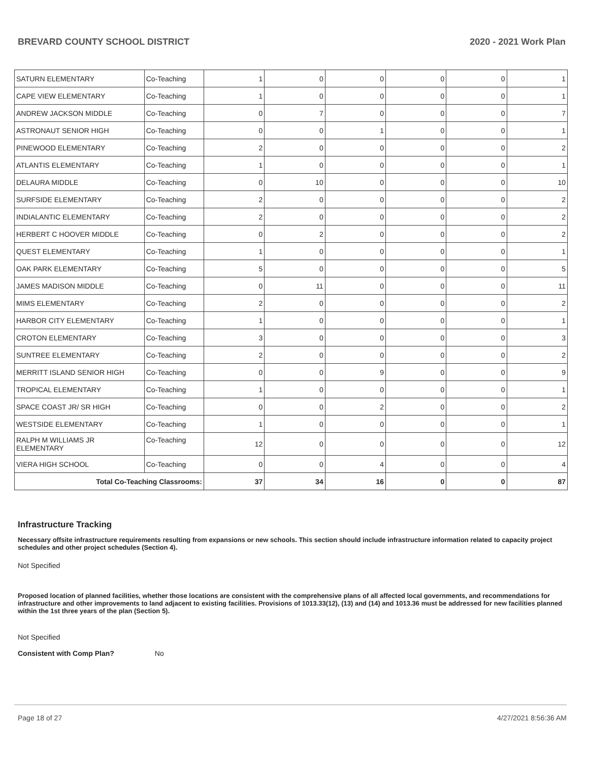BREVARD COUNTY SCHOOL DISTRICT 2020 - 2021 Work Plan
| SATURN ELEMENTARY | Co-Teaching | 1 | 0 | 0 | 0 | 0 | 1 |
| CAPE VIEW ELEMENTARY | Co-Teaching | 1 | 0 | 0 | 0 | 0 | 1 |
| ANDREW JACKSON MIDDLE | Co-Teaching | 0 | 7 | 0 | 0 | 0 | 7 |
| ASTRONAUT SENIOR HIGH | Co-Teaching | 0 | 0 | 1 | 0 | 0 | 1 |
| PINEWOOD ELEMENTARY | Co-Teaching | 2 | 0 | 0 | 0 | 0 | 2 |
| ATLANTIS ELEMENTARY | Co-Teaching | 1 | 0 | 0 | 0 | 0 | 1 |
| DELAURA MIDDLE | Co-Teaching | 0 | 10 | 0 | 0 | 0 | 10 |
| SURFSIDE ELEMENTARY | Co-Teaching | 2 | 0 | 0 | 0 | 0 | 2 |
| INDIALANTIC ELEMENTARY | Co-Teaching | 2 | 0 | 0 | 0 | 0 | 2 |
| HERBERT C HOOVER MIDDLE | Co-Teaching | 0 | 2 | 0 | 0 | 0 | 2 |
| QUEST ELEMENTARY | Co-Teaching | 1 | 0 | 0 | 0 | 0 | 1 |
| OAK PARK ELEMENTARY | Co-Teaching | 5 | 0 | 0 | 0 | 0 | 5 |
| JAMES MADISON MIDDLE | Co-Teaching | 0 | 11 | 0 | 0 | 0 | 11 |
| MIMS ELEMENTARY | Co-Teaching | 2 | 0 | 0 | 0 | 0 | 2 |
| HARBOR CITY ELEMENTARY | Co-Teaching | 1 | 0 | 0 | 0 | 0 | 1 |
| CROTON ELEMENTARY | Co-Teaching | 3 | 0 | 0 | 0 | 0 | 3 |
| SUNTREE ELEMENTARY | Co-Teaching | 2 | 0 | 0 | 0 | 0 | 2 |
| MERRITT ISLAND SENIOR HIGH | Co-Teaching | 0 | 0 | 9 | 0 | 0 | 9 |
| TROPICAL ELEMENTARY | Co-Teaching | 1 | 0 | 0 | 0 | 0 | 1 |
| SPACE COAST JR/ SR HIGH | Co-Teaching | 0 | 0 | 2 | 0 | 0 | 2 |
| WESTSIDE ELEMENTARY | Co-Teaching | 1 | 0 | 0 | 0 | 0 | 1 |
| RALPH M WILLIAMS JR ELEMENTARY | Co-Teaching | 12 | 0 | 0 | 0 | 0 | 12 |
| VIERA HIGH SCHOOL | Co-Teaching | 0 | 0 | 4 | 0 | 0 | 4 |
| Total Co-Teaching Classrooms: | | 37 | 34 | 16 | 0 | 0 | 87 |
Infrastructure Tracking
Necessary offsite infrastructure requirements resulting from expansions or new schools. This section should include infrastructure information related to capacity project schedules and other project schedules (Section 4).
Not Specified
Proposed location of planned facilities, whether those locations are consistent with the comprehensive plans of all affected local governments, and recommendations for infrastructure and other improvements to land adjacent to existing facilities. Provisions of 1013.33(12), (13) and (14) and 1013.36 must be addressed for new facilities planned within the 1st three years of the plan (Section 5).
Not Specified
Consistent with Comp Plan? No
Page 18 of 27 4/27/2021 8:56:36 AM